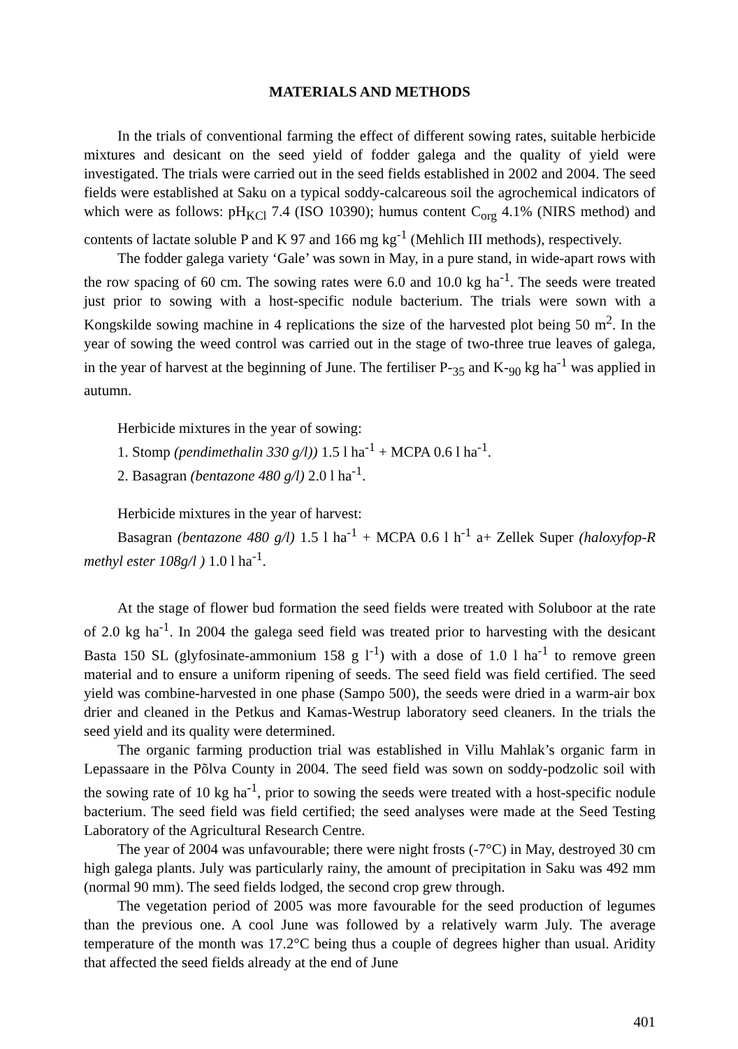MATERIALS AND METHODS
In the trials of conventional farming the effect of different sowing rates, suitable herbicide mixtures and desicant on the seed yield of fodder galega and the quality of yield were investigated. The trials were carried out in the seed fields established in 2002 and 2004. The seed fields were established at Saku on a typical soddy-calcareous soil the agrochemical indicators of which were as follows: pH<sub>KCl</sub> 7.4 (ISO 10390); humus content C<sub>org</sub> 4.1% (NIRS method) and contents of lactate soluble P and K 97 and 166 mg kg<sup>-1</sup> (Mehlich III methods), respectively.
The fodder galega variety ‘Gale’ was sown in May, in a pure stand, in wide-apart rows with the row spacing of 60 cm. The sowing rates were 6.0 and 10.0 kg ha<sup>-1</sup>. The seeds were treated just prior to sowing with a host-specific nodule bacterium. The trials were sown with a Kongskilde sowing machine in 4 replications the size of the harvested plot being 50 m<sup>2</sup>. In the year of sowing the weed control was carried out in the stage of two-three true leaves of galega, in the year of harvest at the beginning of June. The fertiliser P-<sub>35</sub> and K-<sub>90</sub> kg ha<sup>-1</sup> was applied in autumn.
Herbicide mixtures in the year of sowing:
1. Stomp (pendimethalin 330 g/l)) 1.5 l ha<sup>-1</sup> + MCPA 0.6 l ha<sup>-1</sup>.
2. Basagran (bentazone 480 g/l) 2.0 l ha<sup>-1</sup>.
Herbicide mixtures in the year of harvest:
Basagran (bentazone 480 g/l) 1.5 l ha<sup>-1</sup> + MCPA 0.6 l h<sup>-1</sup> a+ Zellek Super (haloxyfop-R methyl ester 108g/l ) 1.0 l ha<sup>-1</sup>.
At the stage of flower bud formation the seed fields were treated with Soluboor at the rate of 2.0 kg ha<sup>-1</sup>. In 2004 the galega seed field was treated prior to harvesting with the desicant Basta 150 SL (glyfosinate-ammonium 158 g l<sup>-1</sup>) with a dose of 1.0 l ha<sup>-1</sup> to remove green material and to ensure a uniform ripening of seeds. The seed field was field certified. The seed yield was combine-harvested in one phase (Sampo 500), the seeds were dried in a warm-air box drier and cleaned in the Petkus and Kamas-Westrup laboratory seed cleaners. In the trials the seed yield and its quality were determined.
The organic farming production trial was established in Villu Mahlak’s organic farm in Lepassaare in the Põlva County in 2004. The seed field was sown on soddy-podzolic soil with the sowing rate of 10 kg ha<sup>-1</sup>, prior to sowing the seeds were treated with a host-specific nodule bacterium. The seed field was field certified; the seed analyses were made at the Seed Testing Laboratory of the Agricultural Research Centre.
The year of 2004 was unfavourable; there were night frosts (-7°C) in May, destroyed 30 cm high galega plants. July was particularly rainy, the amount of precipitation in Saku was 492 mm (normal 90 mm). The seed fields lodged, the second crop grew through.
The vegetation period of 2005 was more favourable for the seed production of legumes than the previous one. A cool June was followed by a relatively warm July. The average temperature of the month was 17.2°C being thus a couple of degrees higher than usual. Aridity that affected the seed fields already at the end of June
401